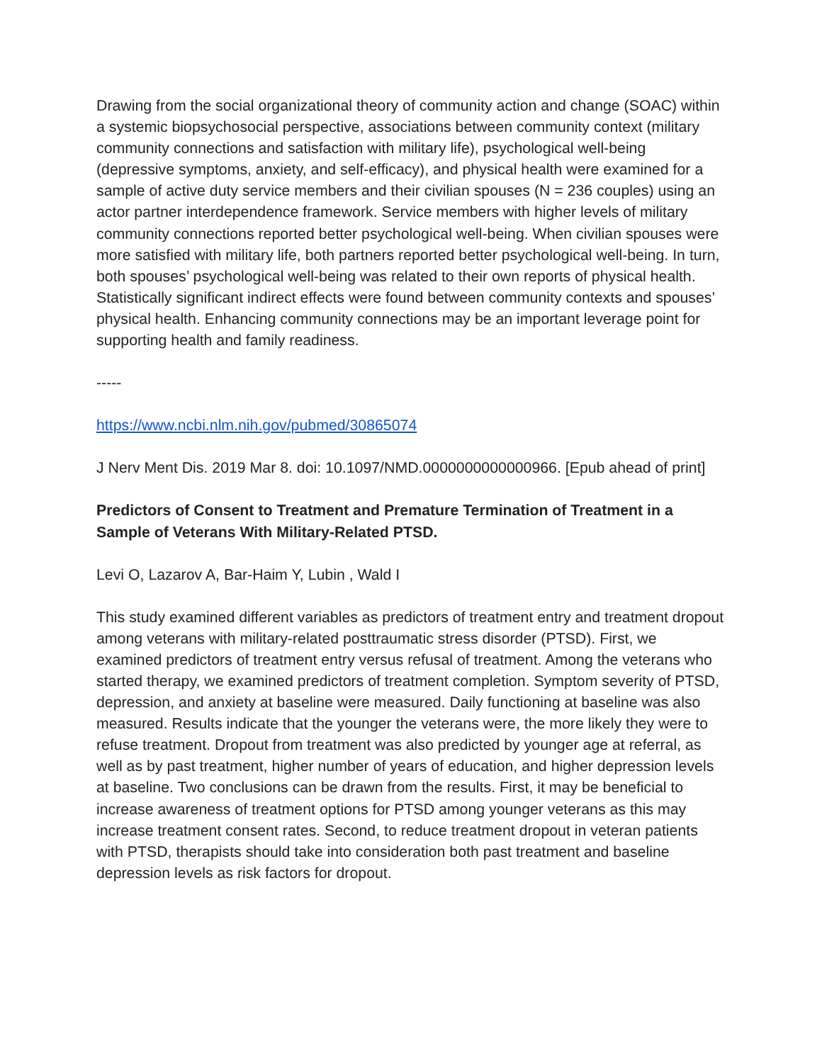Drawing from the social organizational theory of community action and change (SOAC) within a systemic biopsychosocial perspective, associations between community context (military community connections and satisfaction with military life), psychological well-being (depressive symptoms, anxiety, and self-efficacy), and physical health were examined for a sample of active duty service members and their civilian spouses (N = 236 couples) using an actor partner interdependence framework. Service members with higher levels of military community connections reported better psychological well-being. When civilian spouses were more satisfied with military life, both partners reported better psychological well-being. In turn, both spouses’ psychological well-being was related to their own reports of physical health. Statistically significant indirect effects were found between community contexts and spouses’ physical health. Enhancing community connections may be an important leverage point for supporting health and family readiness.
-----
https://www.ncbi.nlm.nih.gov/pubmed/30865074
J Nerv Ment Dis. 2019 Mar 8. doi: 10.1097/NMD.0000000000000966. [Epub ahead of print]
Predictors of Consent to Treatment and Premature Termination of Treatment in a Sample of Veterans With Military-Related PTSD.
Levi O, Lazarov A, Bar-Haim Y, Lubin , Wald I
This study examined different variables as predictors of treatment entry and treatment dropout among veterans with military-related posttraumatic stress disorder (PTSD). First, we examined predictors of treatment entry versus refusal of treatment. Among the veterans who started therapy, we examined predictors of treatment completion. Symptom severity of PTSD, depression, and anxiety at baseline were measured. Daily functioning at baseline was also measured. Results indicate that the younger the veterans were, the more likely they were to refuse treatment. Dropout from treatment was also predicted by younger age at referral, as well as by past treatment, higher number of years of education, and higher depression levels at baseline. Two conclusions can be drawn from the results. First, it may be beneficial to increase awareness of treatment options for PTSD among younger veterans as this may increase treatment consent rates. Second, to reduce treatment dropout in veteran patients with PTSD, therapists should take into consideration both past treatment and baseline depression levels as risk factors for dropout.